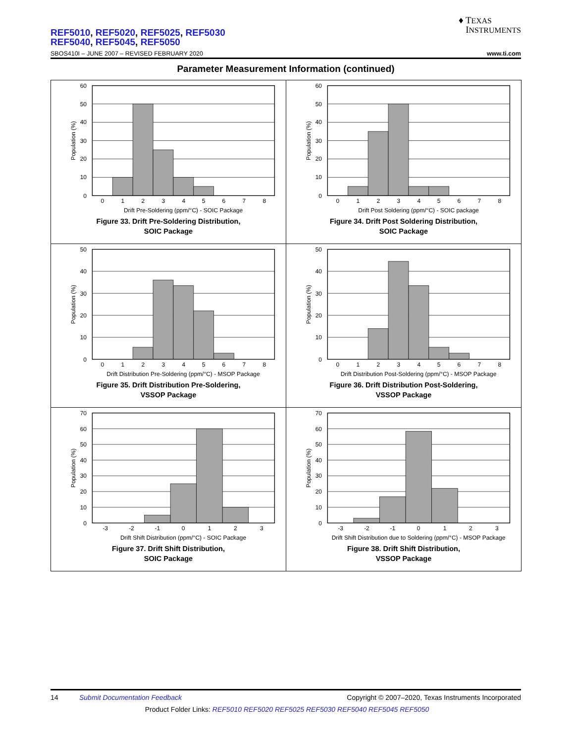REF5010, REF5020, REF5025, REF5030
REF5040, REF5045, REF5050
♦ TEXAS
INSTRUMENTS
SBOS410I – JUNE 2007 – REVISED FEBRUARY 2020 www.ti.com
Parameter Measurement Information (continued)
60
50
40
30
20
10
0
0
1
2
3
4
5
6
7
8
Drift Pre-Soldering (ppm/°C) - SOIC Package
Population (%)
Figure 33. Drift Pre-Soldering Distribution,
SOIC Package
60
50
40
30
20
10
0
0
1
2
3
4
5
6
7
8
Drift Post Soldering (ppm/°C) - SOIC package
Population (%)
Figure 34. Drift Post Soldering Distribution,
SOIC Package
50
40
30
20
10
0
0
1
2
3
4
5
6
7
8
Drift Distribution Pre-Soldering (ppm/°C) - MSOP Package
Population (%)
Figure 35. Drift Distribution Pre-Soldering,
VSSOP Package
50
40
30
20
10
0
0
1
2
3
4
5
6
7
8
Drift Distribution Post-Soldering (ppm/°C) - MSOP Package
Population (%)
Figure 36. Drift Distribution Post-Soldering,
VSSOP Package
70
60
50
40
30
20
10
0
-3
-2
-1
0
1
2
3
Drift Shift Distribution (ppm/°C) - SOIC Package
Population (%)
Figure 37. Drift Shift Distribution,
SOIC Package
70
60
50
40
30
20
10
0
-3
-2
-1
0
1
2
3
Drift Shift Distribution due to Soldering (ppm/°C) - MSOP Package
Population (%)
Figure 38. Drift Shift Distribution,
VSSOP Package
14 Submit Documentation Feedback Copyright © 2007–2020, Texas Instruments Incorporated
Product Folder Links: REF5010 REF5020 REF5025 REF5030 REF5040 REF5045 REF5050